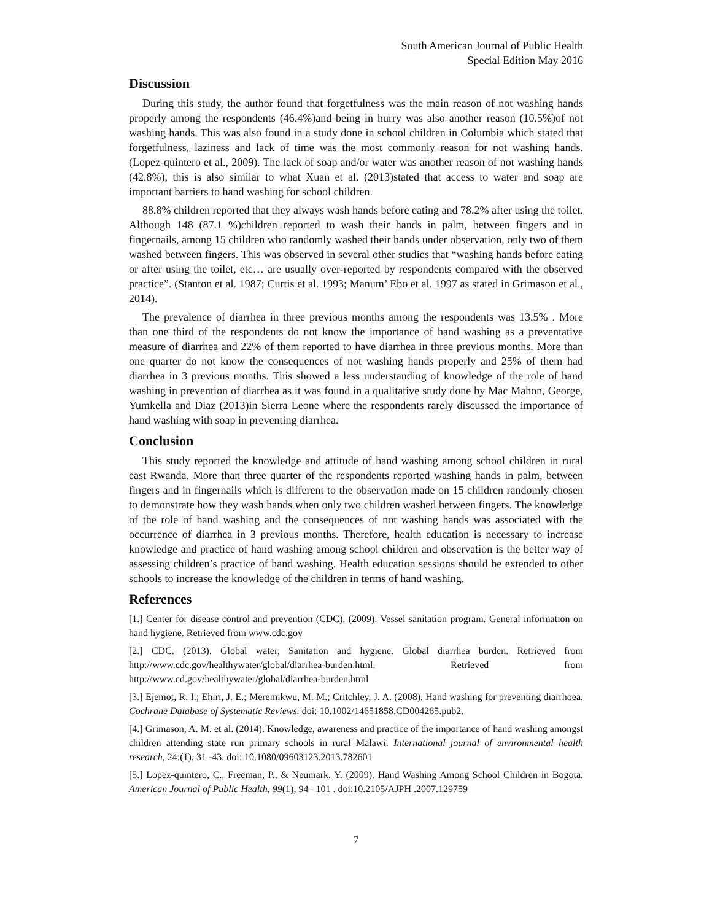South American Journal of Public Health
Special Edition May 2016
Discussion
During this study, the author found that forgetfulness was the main reason of not washing hands properly among the respondents (46.4%)and being in hurry was also another reason (10.5%)of not washing hands. This was also found in a study done in school children in Columbia which stated that forgetfulness, laziness and lack of time was the most commonly reason for not washing hands. (Lopez-quintero et al., 2009). The lack of soap and/or water was another reason of not washing hands (42.8%), this is also similar to what Xuan et al. (2013)stated that access to water and soap are important barriers to hand washing for school children.
88.8% children reported that they always wash hands before eating and 78.2% after using the toilet. Although 148 (87.1 %)children reported to wash their hands in palm, between fingers and in fingernails, among 15 children who randomly washed their hands under observation, only two of them washed between fingers. This was observed in several other studies that “washing hands before eating or after using the toilet, etc… are usually over-reported by respondents compared with the observed practice”. (Stanton et al. 1987; Curtis et al. 1993; Manum’ Ebo et al. 1997 as stated in Grimason et al., 2014).
The prevalence of diarrhea in three previous months among the respondents was 13.5% . More than one third of the respondents do not know the importance of hand washing as a preventative measure of diarrhea and 22% of them reported to have diarrhea in three previous months. More than one quarter do not know the consequences of not washing hands properly and 25% of them had diarrhea in 3 previous months. This showed a less understanding of knowledge of the role of hand washing in prevention of diarrhea as it was found in a qualitative study done by Mac Mahon, George, Yumkella and Diaz (2013)in Sierra Leone where the respondents rarely discussed the importance of hand washing with soap in preventing diarrhea.
Conclusion
This study reported the knowledge and attitude of hand washing among school children in rural east Rwanda. More than three quarter of the respondents reported washing hands in palm, between fingers and in fingernails which is different to the observation made on 15 children randomly chosen to demonstrate how they wash hands when only two children washed between fingers. The knowledge of the role of hand washing and the consequences of not washing hands was associated with the occurrence of diarrhea in 3 previous months. Therefore, health education is necessary to increase knowledge and practice of hand washing among school children and observation is the better way of assessing children’s practice of hand washing. Health education sessions should be extended to other schools to increase the knowledge of the children in terms of hand washing.
References
[1.] Center for disease control and prevention (CDC). (2009). Vessel sanitation program. General information on hand hygiene. Retrieved from www.cdc.gov
[2.] CDC. (2013). Global water, Sanitation and hygiene. Global diarrhea burden. Retrieved from http://www.cdc.gov/healthywater/global/diarrhea-burden.html. Retrieved from http://www.cd.gov/healthywater/global/diarrhea-burden.html
[3.] Ejemot, R. I.; Ehiri, J. E.; Meremikwu, M. M.; Critchley, J. A. (2008). Hand washing for preventing diarrhoea. Cochrane Database of Systematic Reviews. doi: 10.1002/14651858.CD004265.pub2.
[4.] Grimason, A. M. et al. (2014). Knowledge, awareness and practice of the importance of hand washing amongst children attending state run primary schools in rural Malawi. International journal of environmental health research, 24:(1), 31 -43. doi: 10.1080/09603123.2013.782601
[5.] Lopez-quintero, C., Freeman, P., & Neumark, Y. (2009). Hand Washing Among School Children in Bogota. American Journal of Public Health, 99(1), 94– 101 . doi:10.2105/AJPH .2007.129759
7